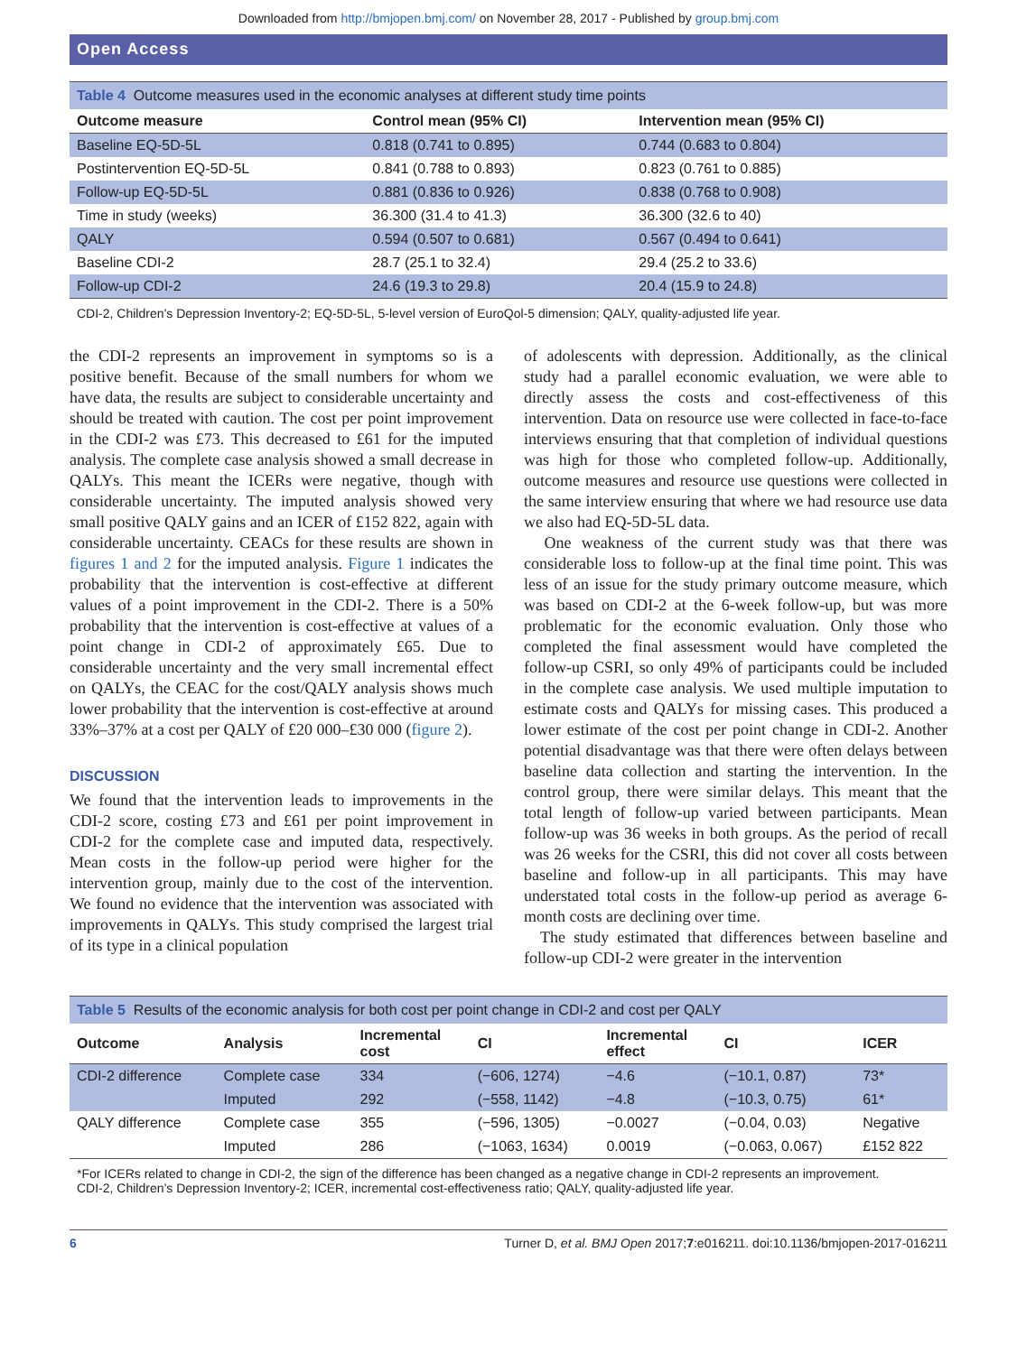Downloaded from http://bmjopen.bmj.com/ on November 28, 2017 - Published by group.bmj.com
Open Access
Table 4 Outcome measures used in the economic analyses at different study time points
| Outcome measure | Control mean (95% CI) | Intervention mean (95% CI) |
| --- | --- | --- |
| Baseline EQ-5D-5L | 0.818 (0.741 to 0.895) | 0.744 (0.683 to 0.804) |
| Postintervention EQ-5D-5L | 0.841 (0.788 to 0.893) | 0.823 (0.761 to 0.885) |
| Follow-up EQ-5D-5L | 0.881 (0.836 to 0.926) | 0.838 (0.768 to 0.908) |
| Time in study (weeks) | 36.300 (31.4 to 41.3) | 36.300 (32.6 to 40) |
| QALY | 0.594 (0.507 to 0.681) | 0.567 (0.494 to 0.641) |
| Baseline CDI-2 | 28.7 (25.1 to 32.4) | 29.4 (25.2 to 33.6) |
| Follow-up CDI-2 | 24.6 (19.3 to 29.8) | 20.4 (15.9 to 24.8) |
CDI-2, Children’s Depression Inventory-2; EQ-5D-5L, 5-level version of EuroQol-5 dimension; QALY, quality-adjusted life year.
the CDI-2 represents an improvement in symptoms so is a positive benefit. Because of the small numbers for whom we have data, the results are subject to considerable uncertainty and should be treated with caution. The cost per point improvement in the CDI-2 was £73. This decreased to £61 for the imputed analysis. The complete case analysis showed a small decrease in QALYs. This meant the ICERs were negative, though with considerable uncertainty. The imputed analysis showed very small positive QALY gains and an ICER of £152 822, again with considerable uncertainty. CEACs for these results are shown in figures 1 and 2 for the imputed analysis. Figure 1 indicates the probability that the intervention is cost-effective at different values of a point improvement in the CDI-2. There is a 50% probability that the intervention is cost-effective at values of a point change in CDI-2 of approximately £65. Due to considerable uncertainty and the very small incremental effect on QALYs, the CEAC for the cost/QALY analysis shows much lower probability that the intervention is cost-effective at around 33%–37% at a cost per QALY of £20 000–£30 000 (figure 2).
DISCUSSION
We found that the intervention leads to improvements in the CDI-2 score, costing £73 and £61 per point improvement in CDI-2 for the complete case and imputed data, respectively. Mean costs in the follow-up period were higher for the intervention group, mainly due to the cost of the intervention. We found no evidence that the intervention was associated with improvements in QALYs. This study comprised the largest trial of its type in a clinical population
of adolescents with depression. Additionally, as the clinical study had a parallel economic evaluation, we were able to directly assess the costs and cost-effectiveness of this intervention. Data on resource use were collected in face-to-face interviews ensuring that that completion of individual questions was high for those who completed follow-up. Additionally, outcome measures and resource use questions were collected in the same interview ensuring that where we had resource use data we also had EQ-5D-5L data.
One weakness of the current study was that there was considerable loss to follow-up at the final time point. This was less of an issue for the study primary outcome measure, which was based on CDI-2 at the 6-week follow-up, but was more problematic for the economic evaluation. Only those who completed the final assessment would have completed the follow-up CSRI, so only 49% of participants could be included in the complete case analysis. We used multiple imputation to estimate costs and QALYs for missing cases. This produced a lower estimate of the cost per point change in CDI-2. Another potential disadvantage was that there were often delays between baseline data collection and starting the intervention. In the control group, there were similar delays. This meant that the total length of follow-up varied between participants. Mean follow-up was 36 weeks in both groups. As the period of recall was 26 weeks for the CSRI, this did not cover all costs between baseline and follow-up in all participants. This may have understated total costs in the follow-up period as average 6-month costs are declining over time.
The study estimated that differences between baseline and follow-up CDI-2 were greater in the intervention
Table 5 Results of the economic analysis for both cost per point change in CDI-2 and cost per QALY
| Outcome | Analysis | Incremental cost | CI | Incremental effect | CI | ICER |
| --- | --- | --- | --- | --- | --- | --- |
| CDI-2 difference | Complete case | 334 | (−606, 1274) | −4.6 | (−10.1, 0.87) | 73* |
| | Imputed | 292 | (−558, 1142) | −4.8 | (−10.3, 0.75) | 61* |
| QALY difference | Complete case | 355 | (−596, 1305) | −0.0027 | (−0.04, 0.03) | Negative |
| | Imputed | 286 | (−1063, 1634) | 0.0019 | (−0.063, 0.067) | £152 822 |
*For ICERs related to change in CDI-2, the sign of the difference has been changed as a negative change in CDI-2 represents an improvement.
CDI-2, Children’s Depression Inventory-2; ICER, incremental cost-effectiveness ratio; QALY, quality-adjusted life year.
6 Turner D, et al. BMJ Open 2017;7:e016211. doi:10.1136/bmjopen-2017-016211